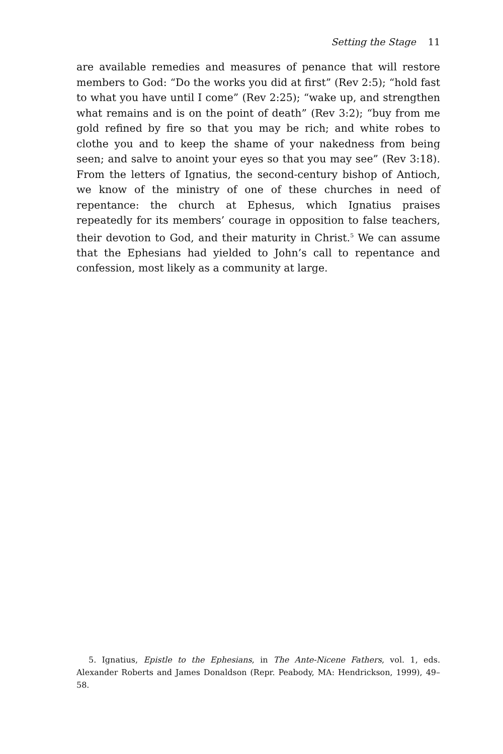Setting the Stage 11
are available remedies and measures of penance that will restore members to God: “Do the works you did at first” (Rev 2:5); “hold fast to what you have until I come” (Rev 2:25); “wake up, and strengthen what remains and is on the point of death” (Rev 3:2); “buy from me gold refined by fire so that you may be rich; and white robes to clothe you and to keep the shame of your nakedness from being seen; and salve to anoint your eyes so that you may see” (Rev 3:18). From the letters of Ignatius, the second-century bishop of Antioch, we know of the ministry of one of these churches in need of repentance: the church at Ephesus, which Ignatius praises repeatedly for its members’ courage in opposition to false teachers, their devotion to God, and their maturity in Christ.<sup>5</sup> We can assume that the Ephesians had yielded to John’s call to repentance and confession, most likely as a community at large.
5. Ignatius, Epistle to the Ephesians, in The Ante-Nicene Fathers, vol. 1, eds. Alexander Roberts and James Donaldson (Repr. Peabody, MA: Hendrickson, 1999), 49–58.